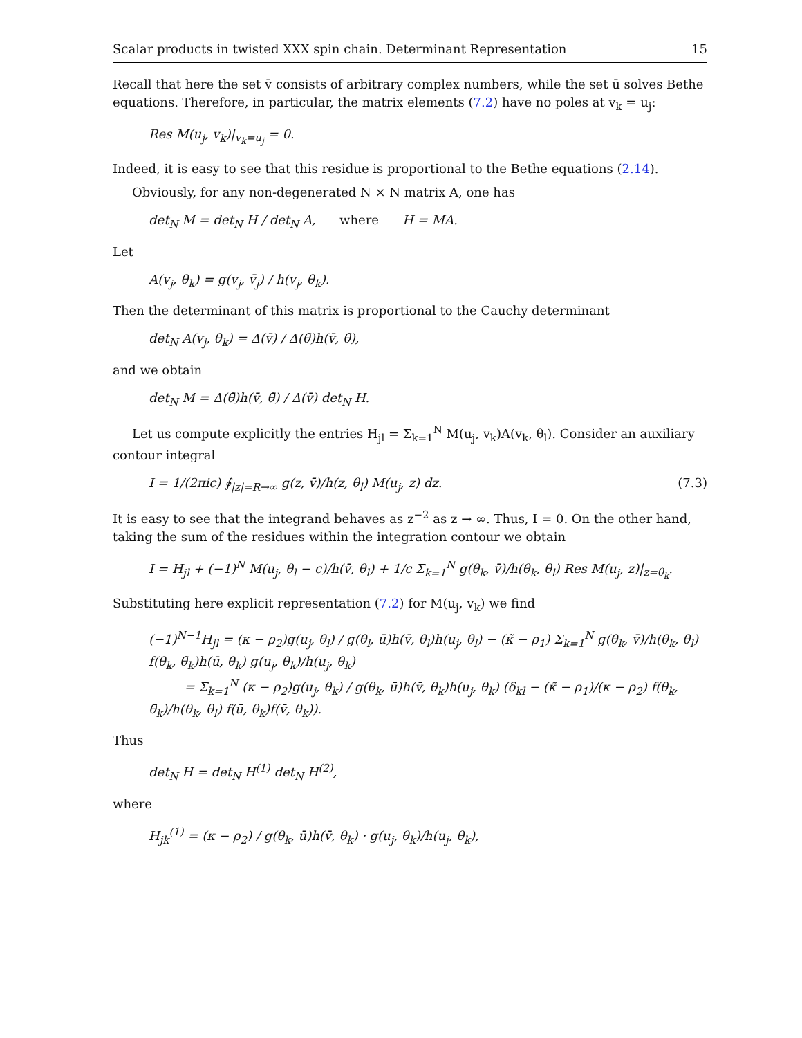Scalar products in twisted XXX spin chain. Determinant Representation 15
Recall that here the set v̄ consists of arbitrary complex numbers, while the set ū solves Bethe equations. Therefore, in particular, the matrix elements (7.2) have no poles at v<sub>k</sub> = u<sub>j</sub>:
Res M(u<sub>j</sub>, v<sub>k</sub>)|<sub>v<sub>k</sub>=u<sub>j</sub></sub> = 0.
Indeed, it is easy to see that this residue is proportional to the Bethe equations (2.14).
Obviously, for any non-degenerated N × N matrix A, one has
det<sub>N</sub> M = det<sub>N</sub> H / det<sub>N</sub> A, where H = MA.
Let
A(v<sub>j</sub>, θ<sub>k</sub>) = g(v<sub>j</sub>, v̄<sub>j</sub>) / h(v<sub>j</sub>, θ<sub>k</sub>).
Then the determinant of this matrix is proportional to the Cauchy determinant
det<sub>N</sub> A(v<sub>j</sub>, θ<sub>k</sub>) = Δ(v̄) / Δ(θ̄)h(v̄, θ̄),
and we obtain
det<sub>N</sub> M = Δ(θ̄)h(v̄, θ̄) / Δ(v̄) det<sub>N</sub> H.
Let us compute explicitly the entries H<sub>jl</sub> = Σ<sub>k=1</sub><sup>N</sup> M(u<sub>j</sub>, v<sub>k</sub>)A(v<sub>k</sub>, θ<sub>l</sub>). Consider an auxiliary contour integral
I = 1/(2πic) ∮<sub>|z|=R→∞</sub> g(z, v̄)/h(z, θ<sub>l</sub>) M(u<sub>j</sub>, z) dz. (7.3)
It is easy to see that the integrand behaves as z<sup>−2</sup> as z → ∞. Thus, I = 0. On the other hand, taking the sum of the residues within the integration contour we obtain
I = H<sub>jl</sub> + (−1)<sup>N</sup> M(u<sub>j</sub>, θ<sub>l</sub> − c)/h(v̄, θ<sub>l</sub>) + 1/c Σ<sub>k=1</sub><sup>N</sup> g(θ<sub>k</sub>, v̄)/h(θ<sub>k</sub>, θ<sub>l</sub>) Res M(u<sub>j</sub>, z)|<sub>z=θ<sub>k</sub></sub>.
Substituting here explicit representation (7.2) for M(u<sub>j</sub>, v<sub>k</sub>) we find
(−1)<sup>N−1</sup>H<sub>jl</sub> = (κ − ρ<sub>2</sub>)g(u<sub>j</sub>, θ<sub>l</sub>) / g(θ<sub>l</sub>, ū)h(v̄, θ<sub>l</sub>)h(u<sub>j</sub>, θ<sub>l</sub>) − (κ̃ − ρ<sub>1</sub>) Σ<sub>k=1</sub><sup>N</sup> g(θ<sub>k</sub>, v̄)/h(θ<sub>k</sub>, θ<sub>l</sub>) f(θ<sub>k</sub>, θ̄<sub>k</sub>)h(ū, θ<sub>k</sub>) g(u<sub>j</sub>, θ<sub>k</sub>)/h(u<sub>j</sub>, θ<sub>k</sub>)
= Σ<sub>k=1</sub><sup>N</sup> (κ − ρ<sub>2</sub>)g(u<sub>j</sub>, θ<sub>k</sub>) / g(θ<sub>k</sub>, ū)h(v̄, θ<sub>k</sub>)h(u<sub>j</sub>, θ<sub>k</sub>) (δ<sub>kl</sub> − (κ̃ − ρ<sub>1</sub>)/(κ − ρ<sub>2</sub>) f(θ<sub>k</sub>, θ̄<sub>k</sub>)/h(θ<sub>k</sub>, θ<sub>l</sub>) f(ū, θ<sub>k</sub>)f(v̄, θ<sub>k</sub>)).
Thus
det<sub>N</sub> H = det<sub>N</sub> H<sup>(1)</sup> det<sub>N</sub> H<sup>(2)</sup>,
where
H<sub>jk</sub><sup>(1)</sup> = (κ − ρ<sub>2</sub>) / g(θ<sub>k</sub>, ū)h(v̄, θ<sub>k</sub>) · g(u<sub>j</sub>, θ<sub>k</sub>)/h(u<sub>j</sub>, θ<sub>k</sub>),